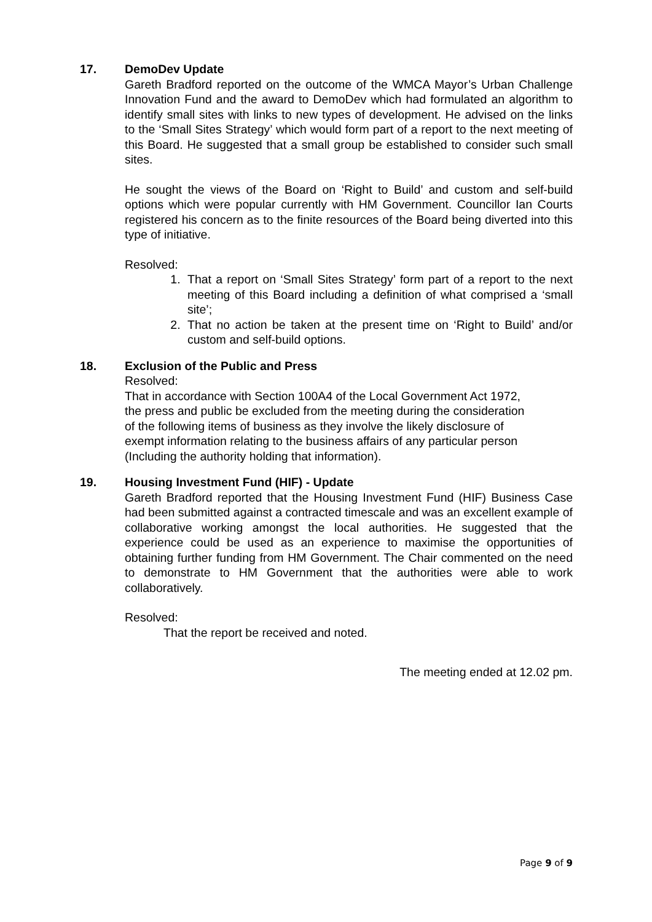17. DemoDev Update
Gareth Bradford reported on the outcome of the WMCA Mayor’s Urban Challenge Innovation Fund and the award to DemoDev which had formulated an algorithm to identify small sites with links to new types of development. He advised on the links to the ‘Small Sites Strategy’ which would form part of a report to the next meeting of this Board. He suggested that a small group be established to consider such small sites.
He sought the views of the Board on ‘Right to Build’ and custom and self-build options which were popular currently with HM Government. Councillor Ian Courts registered his concern as to the finite resources of the Board being diverted into this type of initiative.
Resolved:
1. That a report on ‘Small Sites Strategy’ form part of a report to the next meeting of this Board including a definition of what comprised a ‘small site’;
2. That no action be taken at the present time on ‘Right to Build’ and/or custom and self-build options.
18. Exclusion of the Public and Press
Resolved:
That in accordance with Section 100A4 of the Local Government Act 1972, the press and public be excluded from the meeting during the consideration of the following items of business as they involve the likely disclosure of exempt information relating to the business affairs of any particular person (Including the authority holding that information).
19. Housing Investment Fund (HIF) - Update
Gareth Bradford reported that the Housing Investment Fund (HIF) Business Case had been submitted against a contracted timescale and was an excellent example of collaborative working amongst the local authorities. He suggested that the experience could be used as an experience to maximise the opportunities of obtaining further funding from HM Government. The Chair commented on the need to demonstrate to HM Government that the authorities were able to work collaboratively.
Resolved:
That the report be received and noted.
The meeting ended at 12.02 pm.
Page 9 of 9